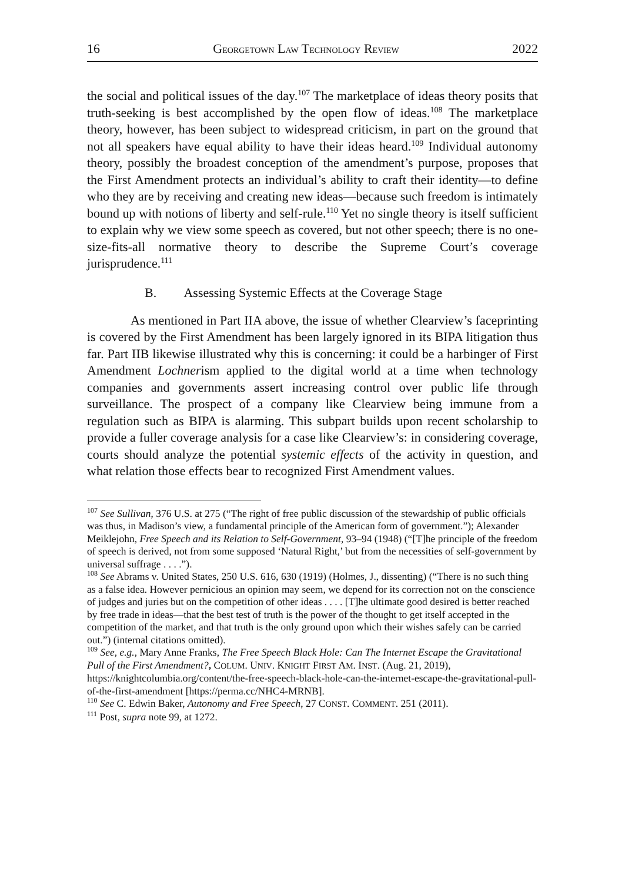16 GEORGETOWN LAW TECHNOLOGY REVIEW 2022
the social and political issues of the day.<sup>107</sup> The marketplace of ideas theory posits that truth-seeking is best accomplished by the open flow of ideas.<sup>108</sup> The marketplace theory, however, has been subject to widespread criticism, in part on the ground that not all speakers have equal ability to have their ideas heard.<sup>109</sup> Individual autonomy theory, possibly the broadest conception of the amendment’s purpose, proposes that the First Amendment protects an individual’s ability to craft their identity—to define who they are by receiving and creating new ideas—because such freedom is intimately bound up with notions of liberty and self-rule.<sup>110</sup> Yet no single theory is itself sufficient to explain why we view some speech as covered, but not other speech; there is no one-size-fits-all normative theory to describe the Supreme Court’s coverage jurisprudence.<sup>111</sup>
B. Assessing Systemic Effects at the Coverage Stage
As mentioned in Part IIA above, the issue of whether Clearview’s faceprinting is covered by the First Amendment has been largely ignored in its BIPA litigation thus far. Part IIB likewise illustrated why this is concerning: it could be a harbinger of First Amendment Lochnerism applied to the digital world at a time when technology companies and governments assert increasing control over public life through surveillance. The prospect of a company like Clearview being immune from a regulation such as BIPA is alarming. This subpart builds upon recent scholarship to provide a fuller coverage analysis for a case like Clearview’s: in considering coverage, courts should analyze the potential systemic effects of the activity in question, and what relation those effects bear to recognized First Amendment values.
<sup>107</sup> See Sullivan, 376 U.S. at 275 (“The right of free public discussion of the stewardship of public officials was thus, in Madison’s view, a fundamental principle of the American form of government.”); Alexander Meiklejohn, Free Speech and its Relation to Self-Government, 93–94 (1948) (“[T]he principle of the freedom of speech is derived, not from some supposed ‘Natural Right,’ but from the necessities of self-government by universal suffrage . . . .”).
<sup>108</sup> See Abrams v. United States, 250 U.S. 616, 630 (1919) (Holmes, J., dissenting) (“There is no such thing as a false idea. However pernicious an opinion may seem, we depend for its correction not on the conscience of judges and juries but on the competition of other ideas . . . . [T]he ultimate good desired is better reached by free trade in ideas—that the best test of truth is the power of the thought to get itself accepted in the competition of the market, and that truth is the only ground upon which their wishes safely can be carried out.”) (internal citations omitted).
<sup>109</sup> See, e.g., Mary Anne Franks, The Free Speech Black Hole: Can The Internet Escape the Gravitational Pull of the First Amendment?, COLUM. UNIV. KNIGHT FIRST AM. INST. (Aug. 21, 2019), https://knightcolumbia.org/content/the-free-speech-black-hole-can-the-internet-escape-the-gravitational-pull-of-the-first-amendment [https://perma.cc/NHC4-MRNB].
<sup>110</sup> See C. Edwin Baker, Autonomy and Free Speech, 27 CONST. COMMENT. 251 (2011).
<sup>111</sup> Post, supra note 99, at 1272.